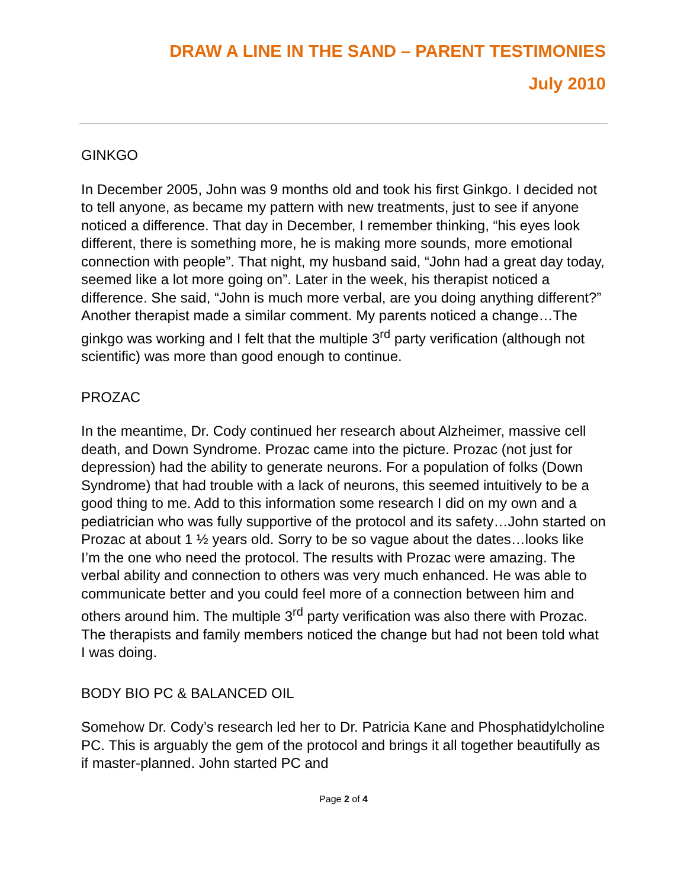DRAW A LINE IN THE SAND – PARENT TESTIMONIES
July 2010
GINKGO
In December 2005, John was 9 months old and took his first Ginkgo. I decided not to tell anyone, as became my pattern with new treatments, just to see if anyone noticed a difference. That day in December, I remember thinking, “his eyes look different, there is something more, he is making more sounds, more emotional connection with people”. That night, my husband said, “John had a great day today, seemed like a lot more going on”. Later in the week, his therapist noticed a difference. She said, “John is much more verbal, are you doing anything different?” Another therapist made a similar comment. My parents noticed a change…The ginkgo was working and I felt that the multiple 3<sup>rd</sup> party verification (although not scientific) was more than good enough to continue.
PROZAC
In the meantime, Dr. Cody continued her research about Alzheimer, massive cell death, and Down Syndrome. Prozac came into the picture. Prozac (not just for depression) had the ability to generate neurons. For a population of folks (Down Syndrome) that had trouble with a lack of neurons, this seemed intuitively to be a good thing to me. Add to this information some research I did on my own and a pediatrician who was fully supportive of the protocol and its safety…John started on Prozac at about 1 ½ years old. Sorry to be so vague about the dates…looks like I’m the one who need the protocol. The results with Prozac were amazing. The verbal ability and connection to others was very much enhanced. He was able to communicate better and you could feel more of a connection between him and others around him. The multiple 3<sup>rd</sup> party verification was also there with Prozac. The therapists and family members noticed the change but had not been told what I was doing.
BODY BIO PC & BALANCED OIL
Somehow Dr. Cody’s research led her to Dr. Patricia Kane and Phosphatidylcholine PC. This is arguably the gem of the protocol and brings it all together beautifully as if master-planned. John started PC and
Page 2 of 4